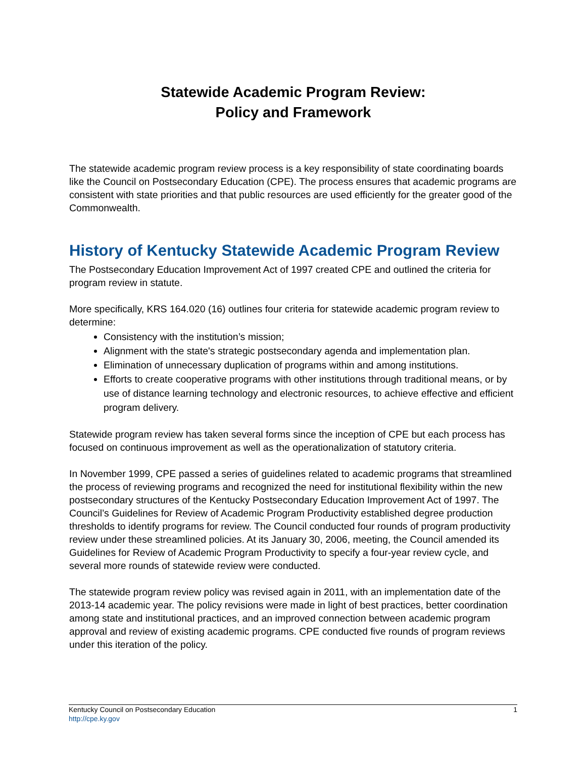Statewide Academic Program Review:
Policy and Framework
The statewide academic program review process is a key responsibility of state coordinating boards like the Council on Postsecondary Education (CPE). The process ensures that academic programs are consistent with state priorities and that public resources are used efficiently for the greater good of the Commonwealth.
History of Kentucky Statewide Academic Program Review
The Postsecondary Education Improvement Act of 1997 created CPE and outlined the criteria for program review in statute.
More specifically, KRS 164.020 (16) outlines four criteria for statewide academic program review to determine:
Consistency with the institution’s mission;
Alignment with the state's strategic postsecondary agenda and implementation plan.
Elimination of unnecessary duplication of programs within and among institutions.
Efforts to create cooperative programs with other institutions through traditional means, or by use of distance learning technology and electronic resources, to achieve effective and efficient program delivery.
Statewide program review has taken several forms since the inception of CPE but each process has focused on continuous improvement as well as the operationalization of statutory criteria.
In November 1999, CPE passed a series of guidelines related to academic programs that streamlined the process of reviewing programs and recognized the need for institutional flexibility within the new postsecondary structures of the Kentucky Postsecondary Education Improvement Act of 1997. The Council’s Guidelines for Review of Academic Program Productivity established degree production thresholds to identify programs for review. The Council conducted four rounds of program productivity review under these streamlined policies. At its January 30, 2006, meeting, the Council amended its Guidelines for Review of Academic Program Productivity to specify a four-year review cycle, and several more rounds of statewide review were conducted.
The statewide program review policy was revised again in 2011, with an implementation date of the 2013-14 academic year. The policy revisions were made in light of best practices, better coordination among state and institutional practices, and an improved connection between academic program approval and review of existing academic programs. CPE conducted five rounds of program reviews under this iteration of the policy.
Kentucky Council on Postsecondary Education
http://cpe.ky.gov
1